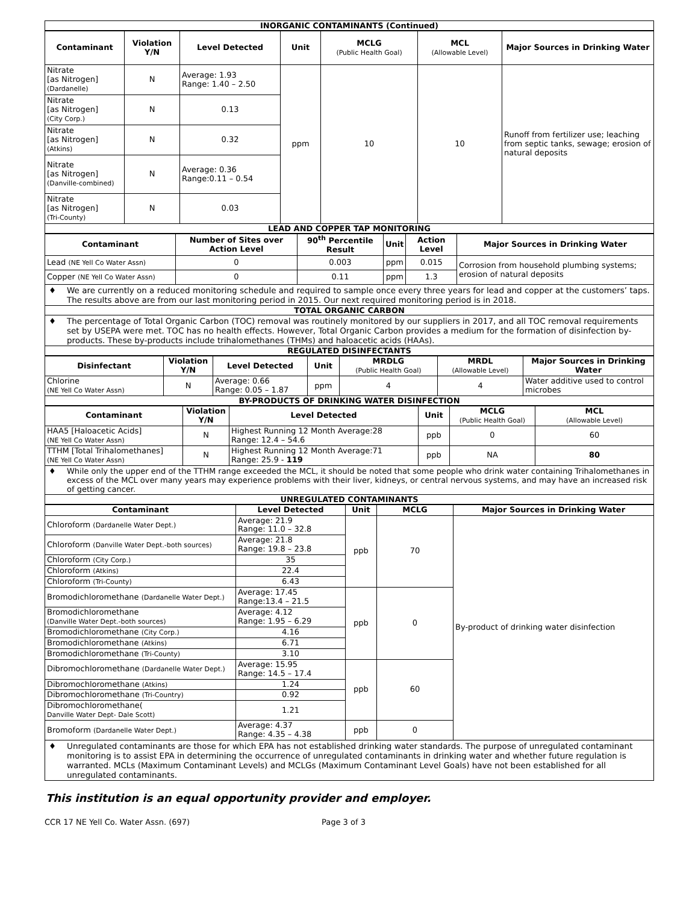INORGANIC CONTAMINANTS (Continued)
| Contaminant | Violation Y/N | Level Detected | Unit | MCLG (Public Health Goal) | MCL (Allowable Level) | Major Sources in Drinking Water |
| --- | --- | --- | --- | --- | --- | --- |
| Nitrate [as Nitrogen] (Dardanelle) | N | Average: 1.93 Range: 1.40 – 2.50 | ppm | 10 | 10 | Runoff from fertilizer use; leaching from septic tanks, sewage; erosion of natural deposits |
| Nitrate [as Nitrogen] (City Corp.) | N | 0.13 | | | | |
| Nitrate [as Nitrogen] (Atkins) | N | 0.32 | | | | |
| Nitrate [as Nitrogen] (Danville-combined) | N | Average: 0.36 Range:0.11 – 0.54 | | | | |
| Nitrate [as Nitrogen] (Tri-County) | N | 0.03 | | | | |
LEAD AND COPPER TAP MONITORING
| Contaminant | Number of Sites over Action Level | 90<sup>th</sup> Percentile Result | Unit | Action Level | Major Sources in Drinking Water |
| --- | --- | --- | --- | --- | --- |
| Lead (NE Yell Co Water Assn) | 0 | 0.003 | ppm | 0.015 | Corrosion from household plumbing systems; erosion of natural deposits |
| Copper (NE Yell Co Water Assn) | 0 | 0.11 | ppm | 1.3 | |
♦ We are currently on a reduced monitoring schedule and required to sample once every three years for lead and copper at the customers’ taps. The results above are from our last monitoring period in 2015. Our next required monitoring period is in 2018.
TOTAL ORGANIC CARBON
♦ The percentage of Total Organic Carbon (TOC) removal was routinely monitored by our suppliers in 2017, and all TOC removal requirements set by USEPA were met. TOC has no health effects. However, Total Organic Carbon provides a medium for the formation of disinfection by-products. These by-products include trihalomethanes (THMs) and haloacetic acids (HAAs).
REGULATED DISINFECTANTS
| Disinfectant | Violation Y/N | Level Detected | Unit | MRDLG (Public Health Goal) | MRDL (Allowable Level) | Major Sources in Drinking Water |
| --- | --- | --- | --- | --- | --- | --- |
| Chlorine (NE Yell Co Water Assn) | N | Average: 0.66 Range: 0.05 – 1.87 | ppm | 4 | 4 | Water additive used to control microbes |
BY-PRODUCTS OF DRINKING WATER DISINFECTION
| Contaminant | Violation Y/N | Level Detected | Unit | MCLG (Public Health Goal) | MCL (Allowable Level) |
| --- | --- | --- | --- | --- | --- |
| HAA5 [Haloacetic Acids] (NE Yell Co Water Assn) | N | Highest Running 12 Month Average:28 Range: 12.4 – 54.6 | ppb | 0 | 60 |
| TTHM [Total Trihalomethanes] (NE Yell Co Water Assn) | N | Highest Running 12 Month Average:71 Range: 25.9 - 119 | ppb | NA | 80 |
♦ While only the upper end of the TTHM range exceeded the MCL, it should be noted that some people who drink water containing Trihalomethanes in excess of the MCL over many years may experience problems with their liver, kidneys, or central nervous systems, and may have an increased risk of getting cancer.
UNREGULATED CONTAMINANTS
| Contaminant | Level Detected | Unit | MCLG | Major Sources in Drinking Water |
| --- | --- | --- | --- | --- |
| Chloroform (Dardanelle Water Dept.) | Average: 21.9 Range: 11.0 – 32.8 | ppb | 70 | By-product of drinking water disinfection |
| Chloroform (Danville Water Dept.-both sources) | Average: 21.8 Range: 19.8 – 23.8 | | | |
| Chloroform (City Corp.) | 35 | | | |
| Chloroform (Atkins) | 22.4 | | | |
| Chloroform (Tri-County) | 6.43 | | | |
| Bromodichloromethane (Dardanelle Water Dept.) | Average: 17.45 Range:13.4 – 21.5 | ppb | 0 | |
| Bromodichloromethane (Danville Water Dept.-both sources) | Average: 4.12 Range: 1.95 – 6.29 | | | |
| Bromodichloromethane (City Corp.) | 4.16 | | | |
| Bromodichloromethane (Atkins) | 6.71 | | | |
| Bromodichloromethane (Tri-County) | 3.10 | | | |
| Dibromochloromethane (Dardanelle Water Dept.) | Average: 15.95 Range: 14.5 – 17.4 | ppb | 60 | |
| Dibromochloromethane (Atkins) | 1.24 | | | |
| Dibromochloromethane (Tri-Country) | 0.92 | | | |
| Dibromochloromethane( Danville Water Dept- Dale Scott) | 1.21 | | | |
| Bromoform (Dardanelle Water Dept.) | Average: 4.37 Range: 4.35 – 4.38 | ppb | 0 | |
♦ Unregulated contaminants are those for which EPA has not established drinking water standards. The purpose of unregulated contaminant monitoring is to assist EPA in determining the occurrence of unregulated contaminants in drinking water and whether future regulation is warranted. MCLs (Maximum Contaminant Levels) and MCLGs (Maximum Contaminant Level Goals) have not been established for all unregulated contaminants.
This institution is an equal opportunity provider and employer.
CCR 17 NE Yell Co. Water Assn. (697) Page 3 of 3